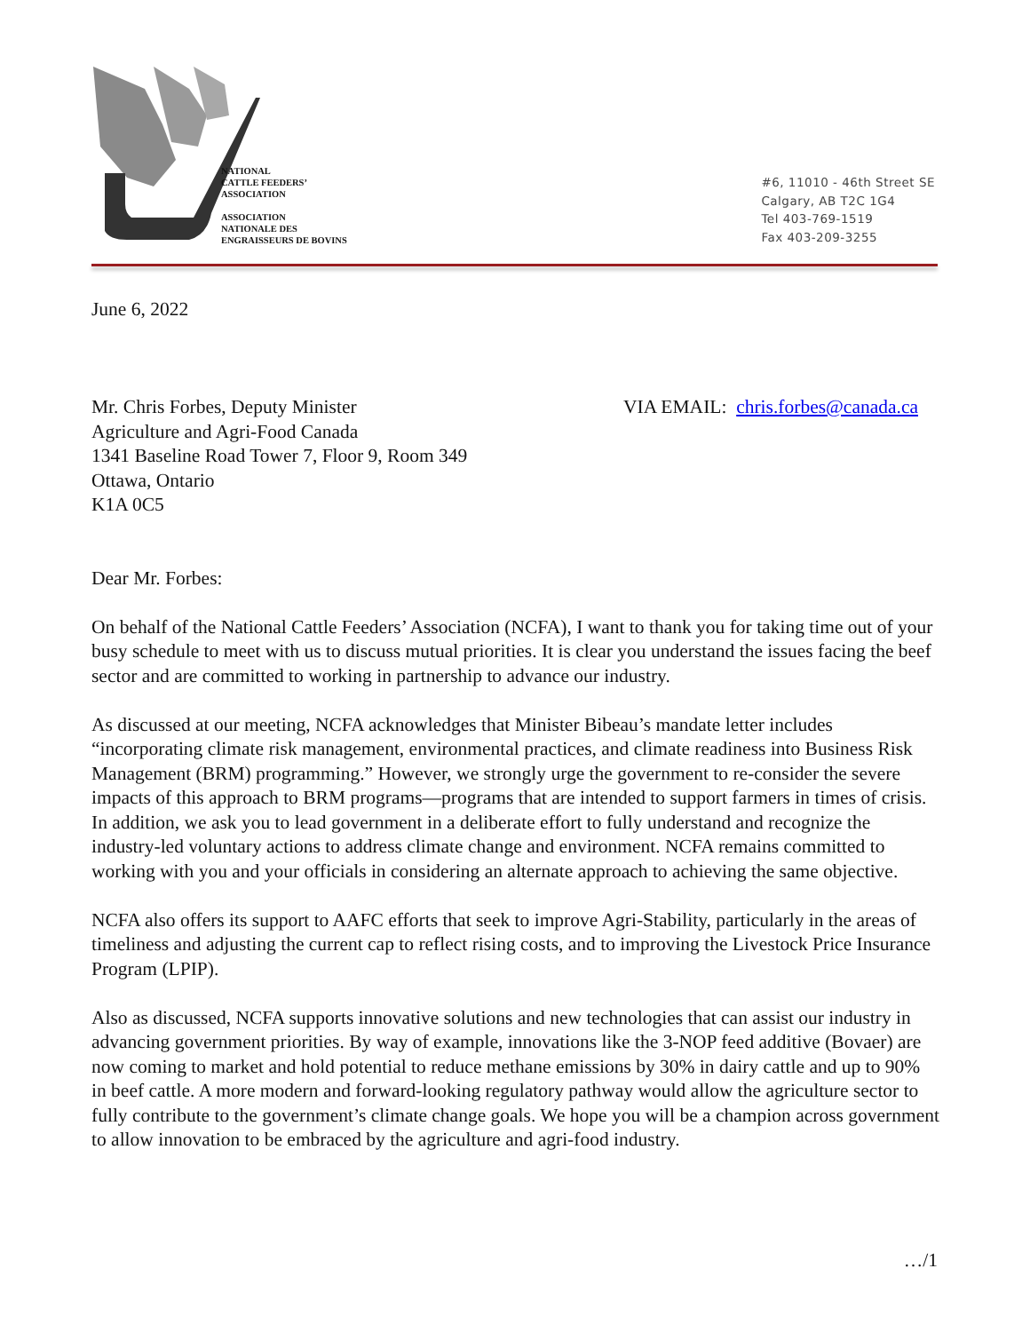NATIONAL
CATTLE FEEDERS’
ASSOCIATION
ASSOCIATION
NATIONALE DES
ENGRAISSEURS DE BOVINS
#6, 11010 - 46th Street SE
Calgary, AB T2C 1G4
Tel 403-769-1519
Fax 403-209-3255
June 6, 2022
Mr. Chris Forbes, Deputy Minister
Agriculture and Agri-Food Canada
1341 Baseline Road Tower 7, Floor 9, Room 349
Ottawa, Ontario
K1A 0C5
VIA EMAIL: chris.forbes@canada.ca
Dear Mr. Forbes:
On behalf of the National Cattle Feeders’ Association (NCFA), I want to thank you for taking time out of your busy schedule to meet with us to discuss mutual priorities. It is clear you understand the issues facing the beef sector and are committed to working in partnership to advance our industry.
As discussed at our meeting, NCFA acknowledges that Minister Bibeau’s mandate letter includes “incorporating climate risk management, environmental practices, and climate readiness into Business Risk Management (BRM) programming.” However, we strongly urge the government to re-consider the severe impacts of this approach to BRM programs—programs that are intended to support farmers in times of crisis. In addition, we ask you to lead government in a deliberate effort to fully understand and recognize the industry-led voluntary actions to address climate change and environment. NCFA remains committed to working with you and your officials in considering an alternate approach to achieving the same objective.
NCFA also offers its support to AAFC efforts that seek to improve Agri-Stability, particularly in the areas of timeliness and adjusting the current cap to reflect rising costs, and to improving the Livestock Price Insurance Program (LPIP).
Also as discussed, NCFA supports innovative solutions and new technologies that can assist our industry in advancing government priorities. By way of example, innovations like the 3-NOP feed additive (Bovaer) are now coming to market and hold potential to reduce methane emissions by 30% in dairy cattle and up to 90% in beef cattle. A more modern and forward-looking regulatory pathway would allow the agriculture sector to fully contribute to the government’s climate change goals. We hope you will be a champion across government to allow innovation to be embraced by the agriculture and agri-food industry.
…/1